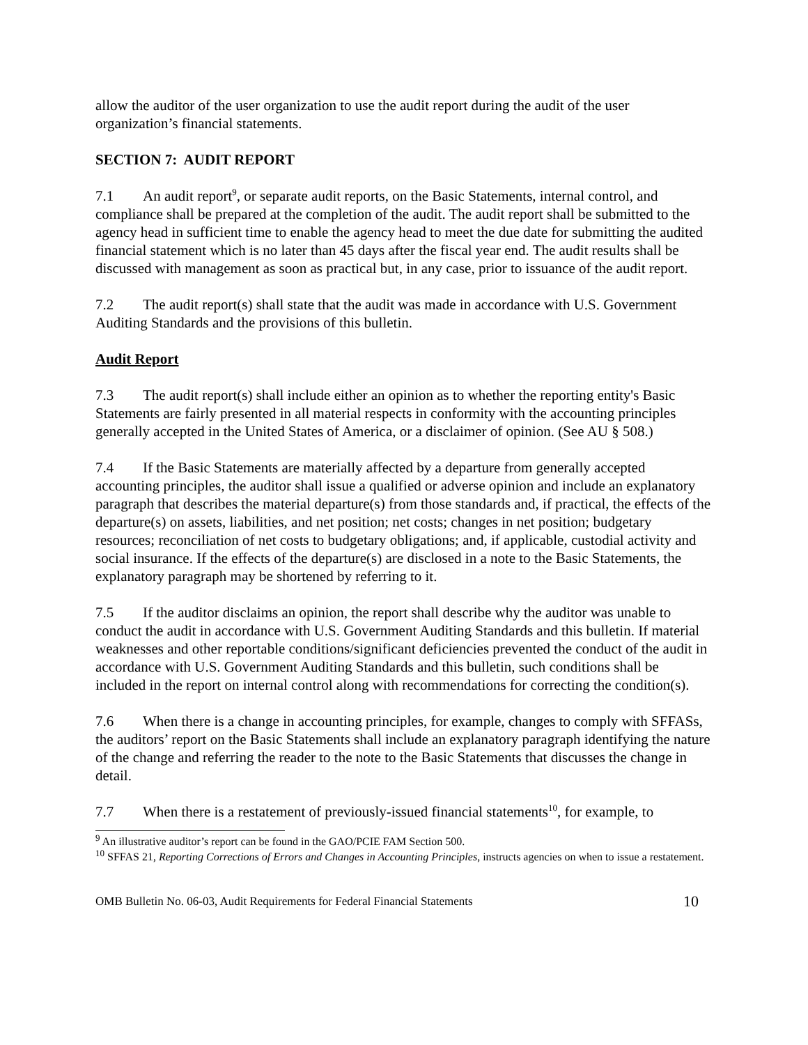allow the auditor of the user organization to use the audit report during the audit of the user organization’s financial statements.
SECTION 7: AUDIT REPORT
7.1 An audit report<sup>9</sup>, or separate audit reports, on the Basic Statements, internal control, and compliance shall be prepared at the completion of the audit. The audit report shall be submitted to the agency head in sufficient time to enable the agency head to meet the due date for submitting the audited financial statement which is no later than 45 days after the fiscal year end. The audit results shall be discussed with management as soon as practical but, in any case, prior to issuance of the audit report.
7.2 The audit report(s) shall state that the audit was made in accordance with U.S. Government Auditing Standards and the provisions of this bulletin.
Audit Report
7.3 The audit report(s) shall include either an opinion as to whether the reporting entity's Basic Statements are fairly presented in all material respects in conformity with the accounting principles generally accepted in the United States of America, or a disclaimer of opinion. (See AU § 508.)
7.4 If the Basic Statements are materially affected by a departure from generally accepted accounting principles, the auditor shall issue a qualified or adverse opinion and include an explanatory paragraph that describes the material departure(s) from those standards and, if practical, the effects of the departure(s) on assets, liabilities, and net position; net costs; changes in net position; budgetary resources; reconciliation of net costs to budgetary obligations; and, if applicable, custodial activity and social insurance. If the effects of the departure(s) are disclosed in a note to the Basic Statements, the explanatory paragraph may be shortened by referring to it.
7.5 If the auditor disclaims an opinion, the report shall describe why the auditor was unable to conduct the audit in accordance with U.S. Government Auditing Standards and this bulletin. If material weaknesses and other reportable conditions/significant deficiencies prevented the conduct of the audit in accordance with U.S. Government Auditing Standards and this bulletin, such conditions shall be included in the report on internal control along with recommendations for correcting the condition(s).
7.6 When there is a change in accounting principles, for example, changes to comply with SFFASs, the auditors’ report on the Basic Statements shall include an explanatory paragraph identifying the nature of the change and referring the reader to the note to the Basic Statements that discusses the change in detail.
7.7 When there is a restatement of previously-issued financial statements<sup>10</sup>, for example, to
<sup>9</sup> An illustrative auditor’s report can be found in the GAO/PCIE FAM Section 500.
<sup>10</sup> SFFAS 21, Reporting Corrections of Errors and Changes in Accounting Principles, instructs agencies on when to issue a restatement.
OMB Bulletin No. 06-03, Audit Requirements for Federal Financial Statements 10